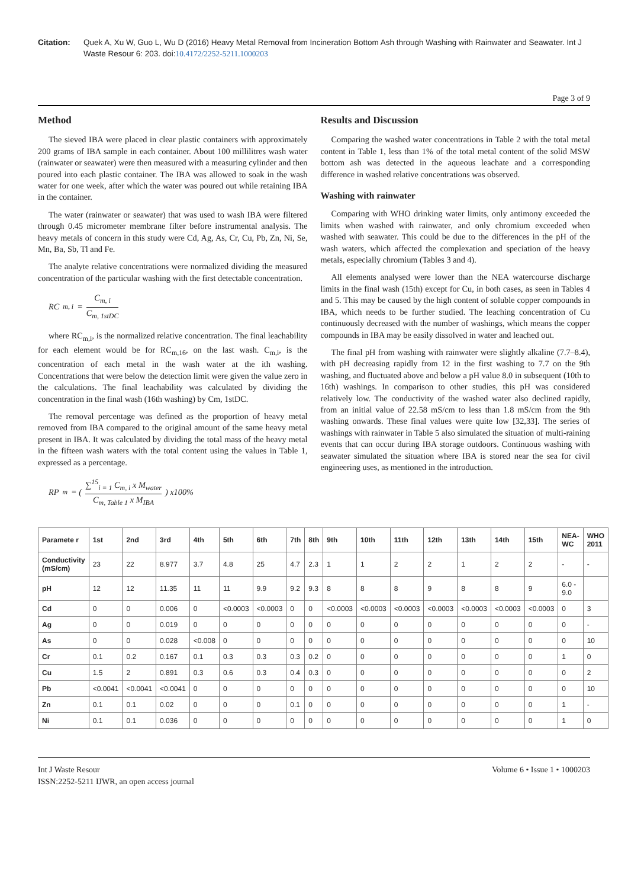Citation: Quek A, Xu W, Guo L, Wu D (2016) Heavy Metal Removal from Incineration Bottom Ash through Washing with Rainwater and Seawater. Int J Waste Resour 6: 203. doi:10.4172/2252-5211.1000203
Page 3 of 9
Method
The sieved IBA were placed in clear plastic containers with approximately 200 grams of IBA sample in each container. About 100 millilitres wash water (rainwater or seawater) were then measured with a measuring cylinder and then poured into each plastic container. The IBA was allowed to soak in the wash water for one week, after which the water was poured out while retaining IBA in the container.
The water (rainwater or seawater) that was used to wash IBA were filtered through 0.45 micrometer membrane filter before instrumental analysis. The heavy metals of concern in this study were Cd, Ag, As, Cr, Cu, Pb, Zn, Ni, Se, Mn, Ba, Sb, Tl and Fe.
The analyte relative concentrations were normalized dividing the measured concentration of the particular washing with the first detectable concentration.
RC<sub>m, i</sub> = C<sub>m, i</sub> C<sub>m, 1stDC</sub>
where RC<sub>m,i</sub>, is the normalized relative concentration. The final leachability for each element would be for RC<sub>m,16</sub>, on the last wash. C<sub>m,i</sub>, is the concentration of each metal in the wash water at the ith washing. Concentrations that were below the detection limit were given the value zero in the calculations. The final leachability was calculated by dividing the concentration in the final wash (16th washing) by Cm, 1stDC.
The removal percentage was defined as the proportion of heavy metal removed from IBA compared to the original amount of the same heavy metal present in IBA. It was calculated by dividing the total mass of the heavy metal in the fifteen wash waters with the total content using the values in Table 1, expressed as a percentage.
RP<sub>m</sub> = ( ∑<sup>15</sup><sub>i = 1</sub> C<sub>m, i</sub> x M<sub>water</sub> C<sub>m, Table 1</sub> x M<sub>IBA</sub> ) x100%
Results and Discussion
Comparing the washed water concentrations in Table 2 with the total metal content in Table 1, less than 1% of the total metal content of the solid MSW bottom ash was detected in the aqueous leachate and a corresponding difference in washed relative concentrations was observed.
Washing with rainwater
Comparing with WHO drinking water limits, only antimony exceeded the limits when washed with rainwater, and only chromium exceeded when washed with seawater. This could be due to the differences in the pH of the wash waters, which affected the complexation and speciation of the heavy metals, especially chromium (Tables 3 and 4).
All elements analysed were lower than the NEA watercourse discharge limits in the final wash (15th) except for Cu, in both cases, as seen in Tables 4 and 5. This may be caused by the high content of soluble copper compounds in IBA, which needs to be further studied. The leaching concentration of Cu continuously decreased with the number of washings, which means the copper compounds in IBA may be easily dissolved in water and leached out.
The final pH from washing with rainwater were slightly alkaline (7.7–8.4), with pH decreasing rapidly from 12 in the first washing to 7.7 on the 9th washing, and fluctuated above and below a pH value 8.0 in subsequent (10th to 16th) washings. In comparison to other studies, this pH was considered relatively low. The conductivity of the washed water also declined rapidly, from an initial value of 22.58 mS/cm to less than 1.8 mS/cm from the 9th washing onwards. These final values were quite low [32,33]. The series of washings with rainwater in Table 5 also simulated the situation of multi-raining events that can occur during IBA storage outdoors. Continuous washing with seawater simulated the situation where IBA is stored near the sea for civil engineering uses, as mentioned in the introduction.
| Paramete r | 1st | 2nd | 3rd | 4th | 5th | 6th | 7th | 8th | 9th | 10th | 11th | 12th | 13th | 14th | 15th | NEA-WC | WHO 2011 |
| --- | --- | --- | --- | --- | --- | --- | --- | --- | --- | --- | --- | --- | --- | --- | --- | --- | --- |
| Conductivity (mS/cm) | 23 | 22 | 8.977 | 3.7 | 4.8 | 25 | 4.7 | 2.3 | 1 | 1 | 2 | 2 | 1 | 2 | 2 | - | - |
| pH | 12 | 12 | 11.35 | 11 | 11 | 9.9 | 9.2 | 9.3 | 8 | 8 | 8 | 9 | 8 | 8 | 9 | 6.0 - 9.0 | |
| Cd | 0 | 0 | 0.006 | 0 | <0.0003 | <0.0003 | 0 | 0 | <0.0003 | <0.0003 | <0.0003 | <0.0003 | <0.0003 | <0.0003 | <0.0003 | 0 | 3 |
| Ag | 0 | 0 | 0.019 | 0 | 0 | 0 | 0 | 0 | 0 | 0 | 0 | 0 | 0 | 0 | 0 | 0 | - |
| As | 0 | 0 | 0.028 | <0.008 | 0 | 0 | 0 | 0 | 0 | 0 | 0 | 0 | 0 | 0 | 0 | 0 | 10 |
| Cr | 0.1 | 0.2 | 0.167 | 0.1 | 0.3 | 0.3 | 0.3 | 0.2 | 0 | 0 | 0 | 0 | 0 | 0 | 0 | 1 | 0 |
| Cu | 1.5 | 2 | 0.891 | 0.3 | 0.6 | 0.3 | 0.4 | 0.3 | 0 | 0 | 0 | 0 | 0 | 0 | 0 | 0 | 2 |
| Pb | <0.0041 | <0.0041 | <0.0041 | 0 | 0 | 0 | 0 | 0 | 0 | 0 | 0 | 0 | 0 | 0 | 0 | 0 | 10 |
| Zn | 0.1 | 0.1 | 0.02 | 0 | 0 | 0 | 0.1 | 0 | 0 | 0 | 0 | 0 | 0 | 0 | 0 | 1 | - |
| Ni | 0.1 | 0.1 | 0.036 | 0 | 0 | 0 | 0 | 0 | 0 | 0 | 0 | 0 | 0 | 0 | 0 | 1 | 0 |
Int J Waste Resour
ISSN:2252-5211 IJWR, an open access journal
Volume 6 • Issue 1 • 1000203